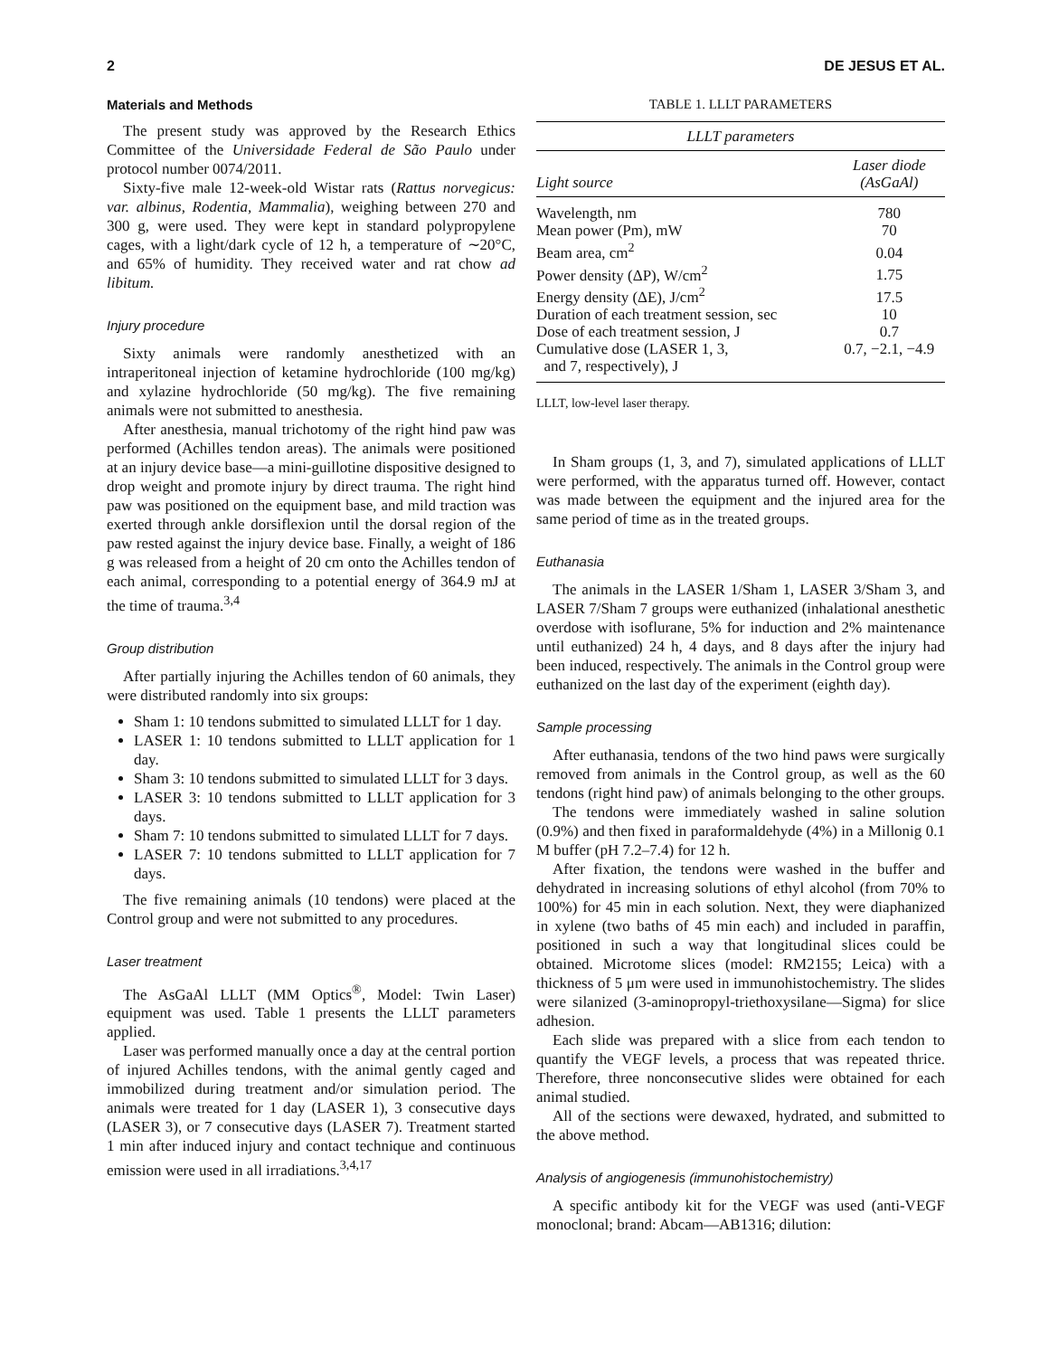2 DE JESUS ET AL.
Materials and Methods
The present study was approved by the Research Ethics Committee of the Universidade Federal de São Paulo under protocol number 0074/2011.
Sixty-five male 12-week-old Wistar rats (Rattus norvegicus: var. albinus, Rodentia, Mammalia), weighing between 270 and 300 g, were used. They were kept in standard polypropylene cages, with a light/dark cycle of 12 h, a temperature of ∼20°C, and 65% of humidity. They received water and rat chow ad libitum.
Injury procedure
Sixty animals were randomly anesthetized with an intraperitoneal injection of ketamine hydrochloride (100 mg/kg) and xylazine hydrochloride (50 mg/kg). The five remaining animals were not submitted to anesthesia.
After anesthesia, manual trichotomy of the right hind paw was performed (Achilles tendon areas). The animals were positioned at an injury device base—a mini-guillotine dispositive designed to drop weight and promote injury by direct trauma. The right hind paw was positioned on the equipment base, and mild traction was exerted through ankle dorsiflexion until the dorsal region of the paw rested against the injury device base. Finally, a weight of 186 g was released from a height of 20 cm onto the Achilles tendon of each animal, corresponding to a potential energy of 364.9 mJ at the time of trauma.<sup>3,4</sup>
Group distribution
After partially injuring the Achilles tendon of 60 animals, they were distributed randomly into six groups:
Sham 1: 10 tendons submitted to simulated LLLT for 1 day.
LASER 1: 10 tendons submitted to LLLT application for 1 day.
Sham 3: 10 tendons submitted to simulated LLLT for 3 days.
LASER 3: 10 tendons submitted to LLLT application for 3 days.
Sham 7: 10 tendons submitted to simulated LLLT for 7 days.
LASER 7: 10 tendons submitted to LLLT application for 7 days.
The five remaining animals (10 tendons) were placed at the Control group and were not submitted to any procedures.
Laser treatment
The AsGaAl LLLT (MM Optics<sup>®</sup>, Model: Twin Laser) equipment was used. Table 1 presents the LLLT parameters applied.
Laser was performed manually once a day at the central portion of injured Achilles tendons, with the animal gently caged and immobilized during treatment and/or simulation period. The animals were treated for 1 day (LASER 1), 3 consecutive days (LASER 3), or 7 consecutive days (LASER 7). Treatment started 1 min after induced injury and contact technique and continuous emission were used in all irradiations.<sup>3,4,17</sup>
TABLE 1. LLLT PARAMETERS
| LLLT parameters | |
| --- | --- |
| Light source | Laser diode (AsGaAl) |
| Wavelength, nm | 780 |
| Mean power (Pm), mW | 70 |
| Beam area, cm<sup>2</sup> | 0.04 |
| Power density (ΔP), W/cm<sup>2</sup> | 1.75 |
| Energy density (ΔE), J/cm<sup>2</sup> | 17.5 |
| Duration of each treatment session, sec | 10 |
| Dose of each treatment session, J | 0.7 |
| Cumulative dose (LASER 1, 3, and 7, respectively), J | 0.7, −2.1, −4.9 |
LLLT, low-level laser therapy.
In Sham groups (1, 3, and 7), simulated applications of LLLT were performed, with the apparatus turned off. However, contact was made between the equipment and the injured area for the same period of time as in the treated groups.
Euthanasia
The animals in the LASER 1/Sham 1, LASER 3/Sham 3, and LASER 7/Sham 7 groups were euthanized (inhalational anesthetic overdose with isoflurane, 5% for induction and 2% maintenance until euthanized) 24 h, 4 days, and 8 days after the injury had been induced, respectively. The animals in the Control group were euthanized on the last day of the experiment (eighth day).
Sample processing
After euthanasia, tendons of the two hind paws were surgically removed from animals in the Control group, as well as the 60 tendons (right hind paw) of animals belonging to the other groups.
The tendons were immediately washed in saline solution (0.9%) and then fixed in paraformaldehyde (4%) in a Millonig 0.1 M buffer (pH 7.2–7.4) for 12 h.
After fixation, the tendons were washed in the buffer and dehydrated in increasing solutions of ethyl alcohol (from 70% to 100%) for 45 min in each solution. Next, they were diaphanized in xylene (two baths of 45 min each) and included in paraffin, positioned in such a way that longitudinal slices could be obtained. Microtome slices (model: RM2155; Leica) with a thickness of 5 μm were used in immunohistochemistry. The slides were silanized (3-aminopropyl-triethoxysilane—Sigma) for slice adhesion.
Each slide was prepared with a slice from each tendon to quantify the VEGF levels, a process that was repeated thrice. Therefore, three nonconsecutive slides were obtained for each animal studied.
All of the sections were dewaxed, hydrated, and submitted to the above method.
Analysis of angiogenesis (immunohistochemistry)
A specific antibody kit for the VEGF was used (anti-VEGF monoclonal; brand: Abcam—AB1316; dilution: